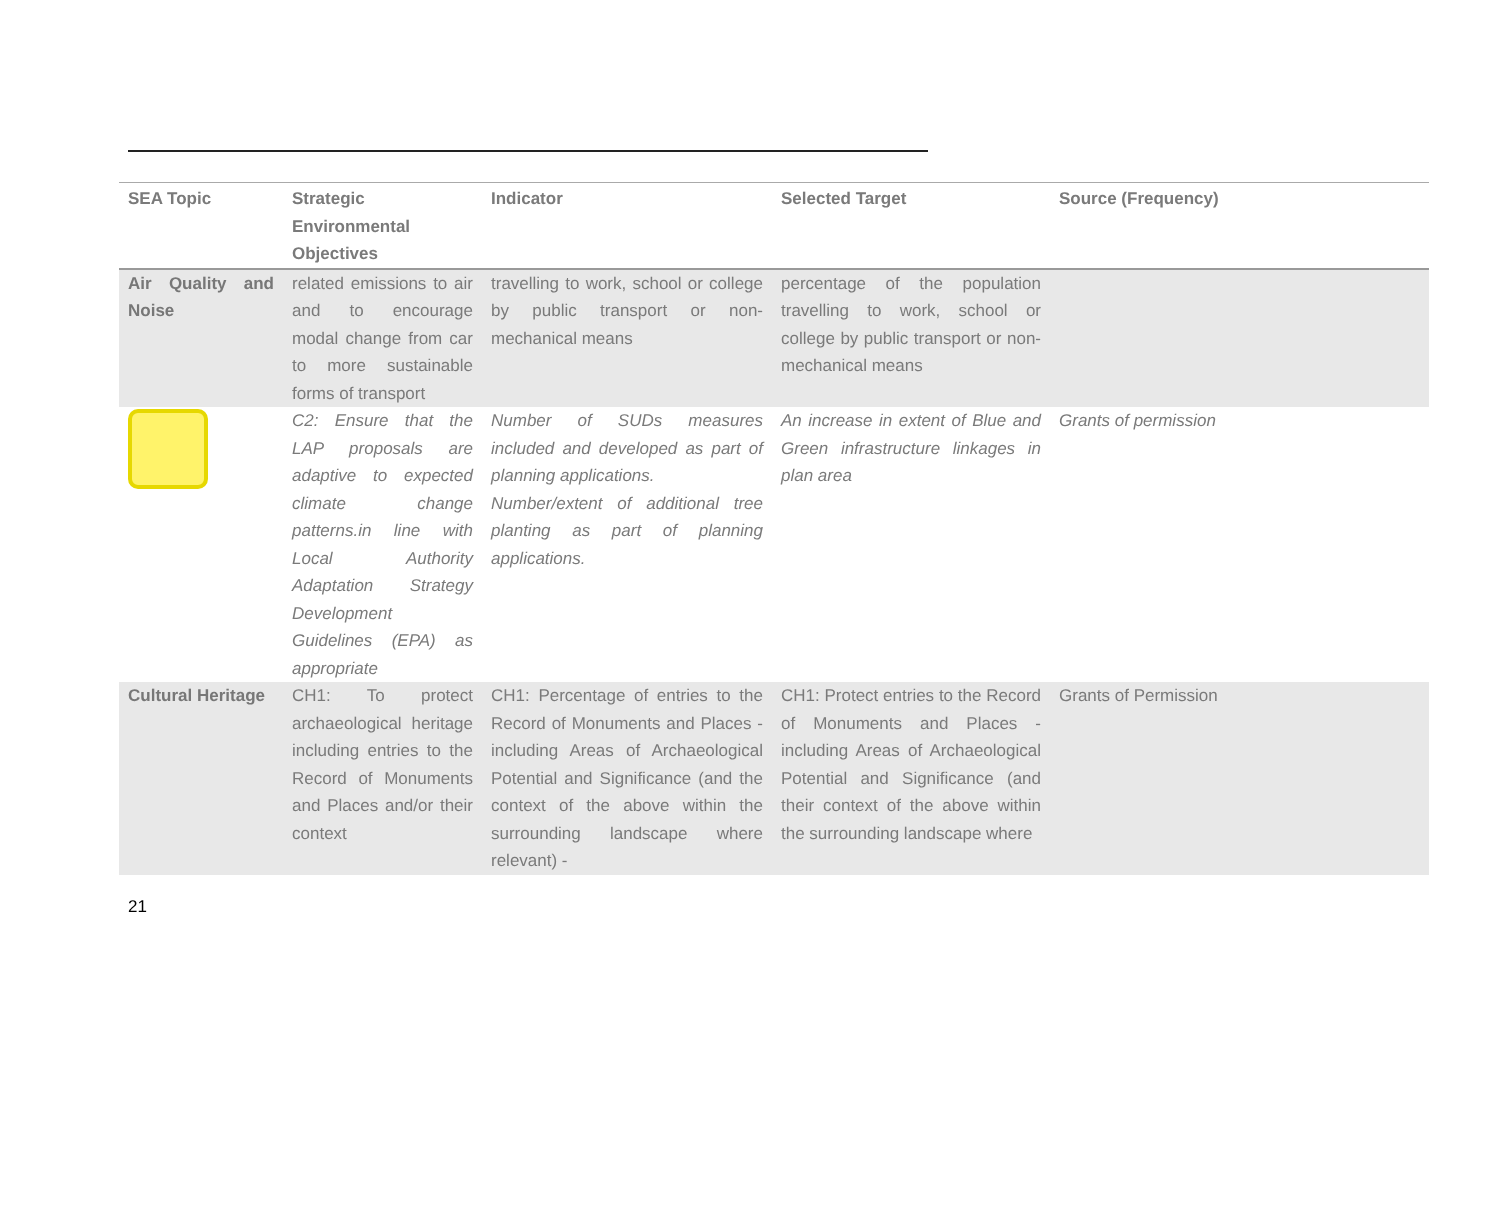| SEA Topic | Strategic Environmental Objectives | Indicator | Selected Target | Source (Frequency) |
| --- | --- | --- | --- | --- |
| Air Quality and Noise | related emissions to air and to encourage modal change from car to more sustainable forms of transport | travelling to work, school or college by public transport or non-mechanical means | percentage of the population travelling to work, school or college by public transport or non-mechanical means | |
| | C2: Ensure that the LAP proposals are adaptive to expected climate change patterns.in line with Local Authority Adaptation Strategy Development Guidelines (EPA) as appropriate | Number of SUDs measures included and developed as part of planning applications. Number/extent of additional tree planting as part of planning applications. | An increase in extent of Blue and Green infrastructure linkages in plan area | Grants of permission |
| Cultural Heritage | CH1: To protect archaeological heritage including entries to the Record of Monuments and Places and/or their context | CH1: Percentage of entries to the Record of Monuments and Places - including Areas of Archaeological Potential and Significance (and the context of the above within the surrounding landscape where relevant) - | CH1: Protect entries to the Record of Monuments and Places - including Areas of Archaeological Potential and Significance (and their context of the above within the surrounding landscape where | Grants of Permission |
21